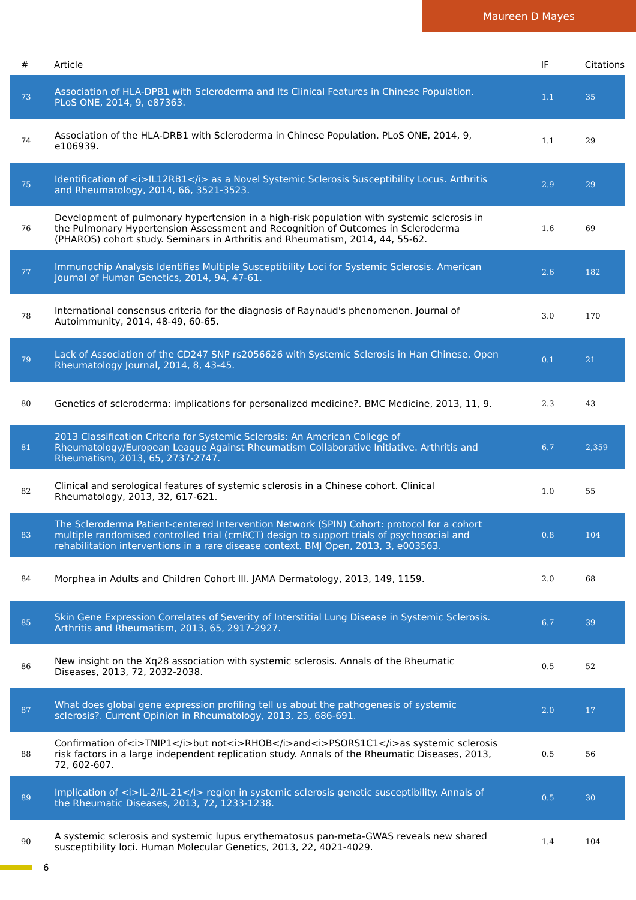Maureen D Mayes
| # | Article | IF | Citations |
| --- | --- | --- | --- |
| 73 | Association of HLA-DPB1 with Scleroderma and Its Clinical Features in Chinese Population. PLoS ONE, 2014, 9, e87363. | 1.1 | 35 |
| 74 | Association of the HLA-DRB1 with Scleroderma in Chinese Population. PLoS ONE, 2014, 9, e106939. | 1.1 | 29 |
| 75 | Identification of <i>IL12RB1</i> as a Novel Systemic Sclerosis Susceptibility Locus. Arthritis and Rheumatology, 2014, 66, 3521-3523. | 2.9 | 29 |
| 76 | Development of pulmonary hypertension in a high-risk population with systemic sclerosis in the Pulmonary Hypertension Assessment and Recognition of Outcomes in Scleroderma (PHAROS) cohort study. Seminars in Arthritis and Rheumatism, 2014, 44, 55-62. | 1.6 | 69 |
| 77 | Immunochip Analysis Identifies Multiple Susceptibility Loci for Systemic Sclerosis. American Journal of Human Genetics, 2014, 94, 47-61. | 2.6 | 182 |
| 78 | International consensus criteria for the diagnosis of Raynaud's phenomenon. Journal of Autoimmunity, 2014, 48-49, 60-65. | 3.0 | 170 |
| 79 | Lack of Association of the CD247 SNP rs2056626 with Systemic Sclerosis in Han Chinese. Open Rheumatology Journal, 2014, 8, 43-45. | 0.1 | 21 |
| 80 | Genetics of scleroderma: implications for personalized medicine?. BMC Medicine, 2013, 11, 9. | 2.3 | 43 |
| 81 | 2013 Classification Criteria for Systemic Sclerosis: An American College of Rheumatology/European League Against Rheumatism Collaborative Initiative. Arthritis and Rheumatism, 2013, 65, 2737-2747. | 6.7 | 2,359 |
| 82 | Clinical and serological features of systemic sclerosis in a Chinese cohort. Clinical Rheumatology, 2013, 32, 617-621. | 1.0 | 55 |
| 83 | The Scleroderma Patient-centered Intervention Network (SPIN) Cohort: protocol for a cohort multiple randomised controlled trial (cmRCT) design to support trials of psychosocial and rehabilitation interventions in a rare disease context. BMJ Open, 2013, 3, e003563. | 0.8 | 104 |
| 84 | Morphea in Adults and Children Cohort III. JAMA Dermatology, 2013, 149, 1159. | 2.0 | 68 |
| 85 | Skin Gene Expression Correlates of Severity of Interstitial Lung Disease in Systemic Sclerosis. Arthritis and Rheumatism, 2013, 65, 2917-2927. | 6.7 | 39 |
| 86 | New insight on the Xq28 association with systemic sclerosis. Annals of the Rheumatic Diseases, 2013, 72, 2032-2038. | 0.5 | 52 |
| 87 | What does global gene expression profiling tell us about the pathogenesis of systemic sclerosis?. Current Opinion in Rheumatology, 2013, 25, 686-691. | 2.0 | 17 |
| 88 | Confirmation of<i>TNIP1</i>but not<i>RHOB</i>and<i>PSORS1C1</i>as systemic sclerosis risk factors in a large independent replication study. Annals of the Rheumatic Diseases, 2013, 72, 602-607. | 0.5 | 56 |
| 89 | Implication of <i>IL-2/IL-21</i> region in systemic sclerosis genetic susceptibility. Annals of the Rheumatic Diseases, 2013, 72, 1233-1238. | 0.5 | 30 |
| 90 | A systemic sclerosis and systemic lupus erythematosus pan-meta-GWAS reveals new shared susceptibility loci. Human Molecular Genetics, 2013, 22, 4021-4029. | 1.4 | 104 |
6